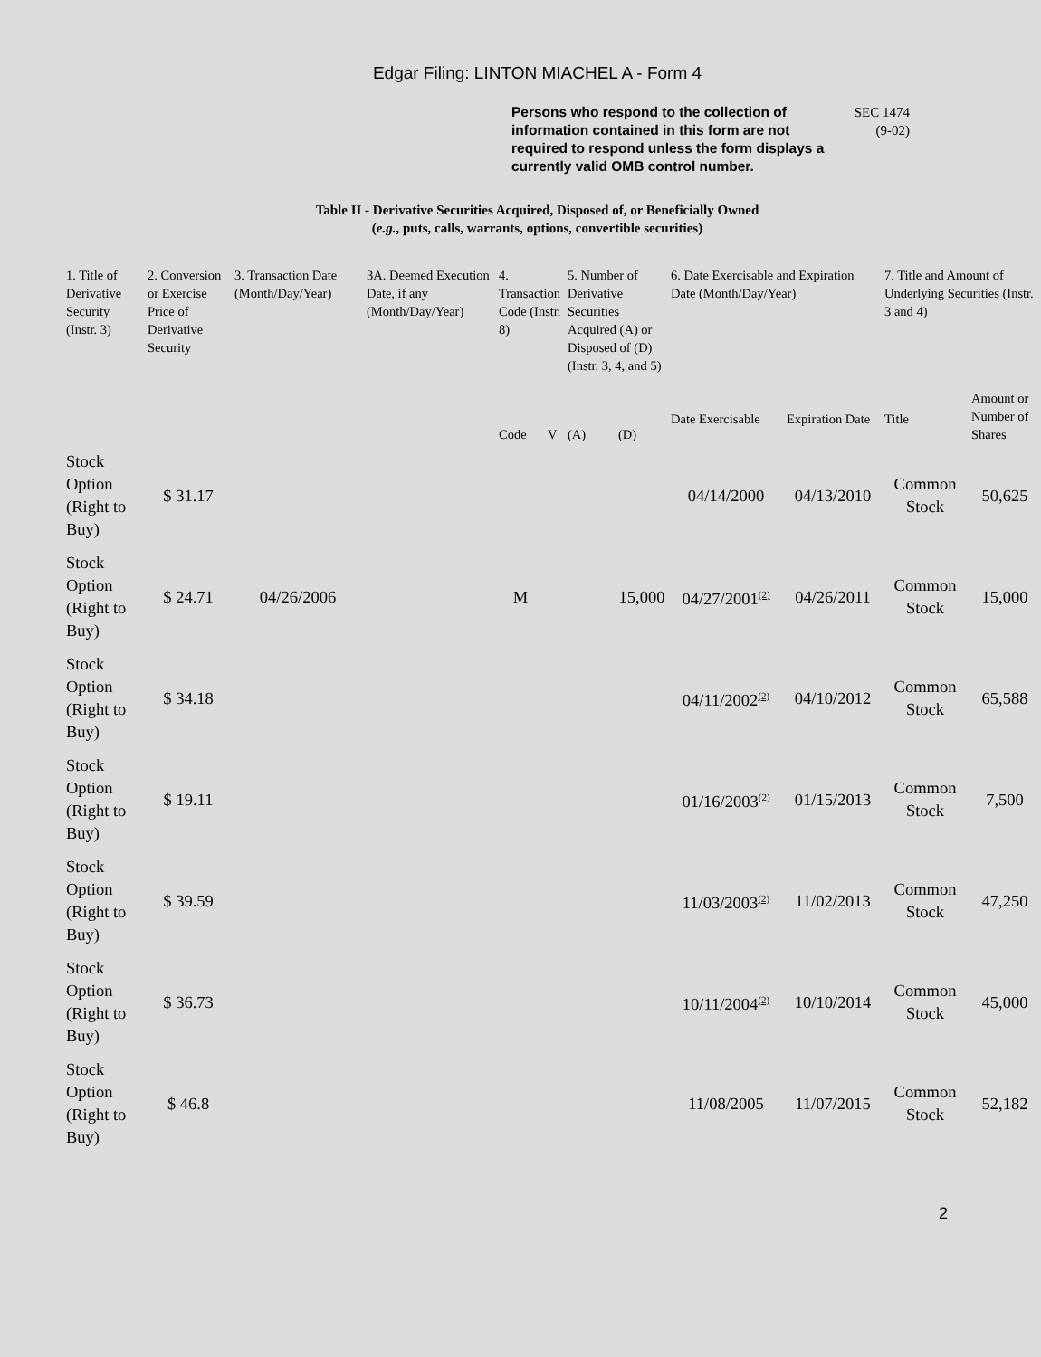Edgar Filing: LINTON MIACHEL A - Form 4
Persons who respond to the collection of information contained in this form are not required to respond unless the form displays a currently valid OMB control number.
SEC 1474
(9-02)
Table II - Derivative Securities Acquired, Disposed of, or Beneficially Owned
(e.g., puts, calls, warrants, options, convertible securities)
| 1. Title of Derivative Security (Instr. 3) | 2. Conversion or Exercise Price of Derivative Security | 3. Transaction Date (Month/Day/Year) | 3A. Deemed Execution Date, if any (Month/Day/Year) | 4. Transaction Code (Instr. 8) | | 5. Number of Derivative Securities Acquired (A) or Disposed of (D) (Instr. 3, 4, and 5) | | 6. Date Exercisable and Expiration Date (Month/Day/Year) | | 7. Title and Amount of Underlying Securities (Instr. 3 and 4) | |
| --- | --- | --- | --- | --- | --- | --- | --- | --- | --- | --- | --- |
| | | | | Code | V | (A) | (D) | Date Exercisable | Expiration Date | Title | Amount or Number of Shares |
| Stock Option (Right to Buy) | $ 31.17 | | | | | | | 04/14/2000 | 04/13/2010 | Common Stock | 50,625 |
| Stock Option (Right to Buy) | $ 24.71 | 04/26/2006 | | M | | | 15,000 | 04/27/2001<sup>(2)</sup> | 04/26/2011 | Common Stock | 15,000 |
| Stock Option (Right to Buy) | $ 34.18 | | | | | | | 04/11/2002<sup>(2)</sup> | 04/10/2012 | Common Stock | 65,588 |
| Stock Option (Right to Buy) | $ 19.11 | | | | | | | 01/16/2003<sup>(2)</sup> | 01/15/2013 | Common Stock | 7,500 |
| Stock Option (Right to Buy) | $ 39.59 | | | | | | | 11/03/2003<sup>(2)</sup> | 11/02/2013 | Common Stock | 47,250 |
| Stock Option (Right to Buy) | $ 36.73 | | | | | | | 10/11/2004<sup>(2)</sup> | 10/10/2014 | Common Stock | 45,000 |
| Stock Option (Right to Buy) | $ 46.8 | | | | | | | 11/08/2005 | 11/07/2015 | Common Stock | 52,182 |
2